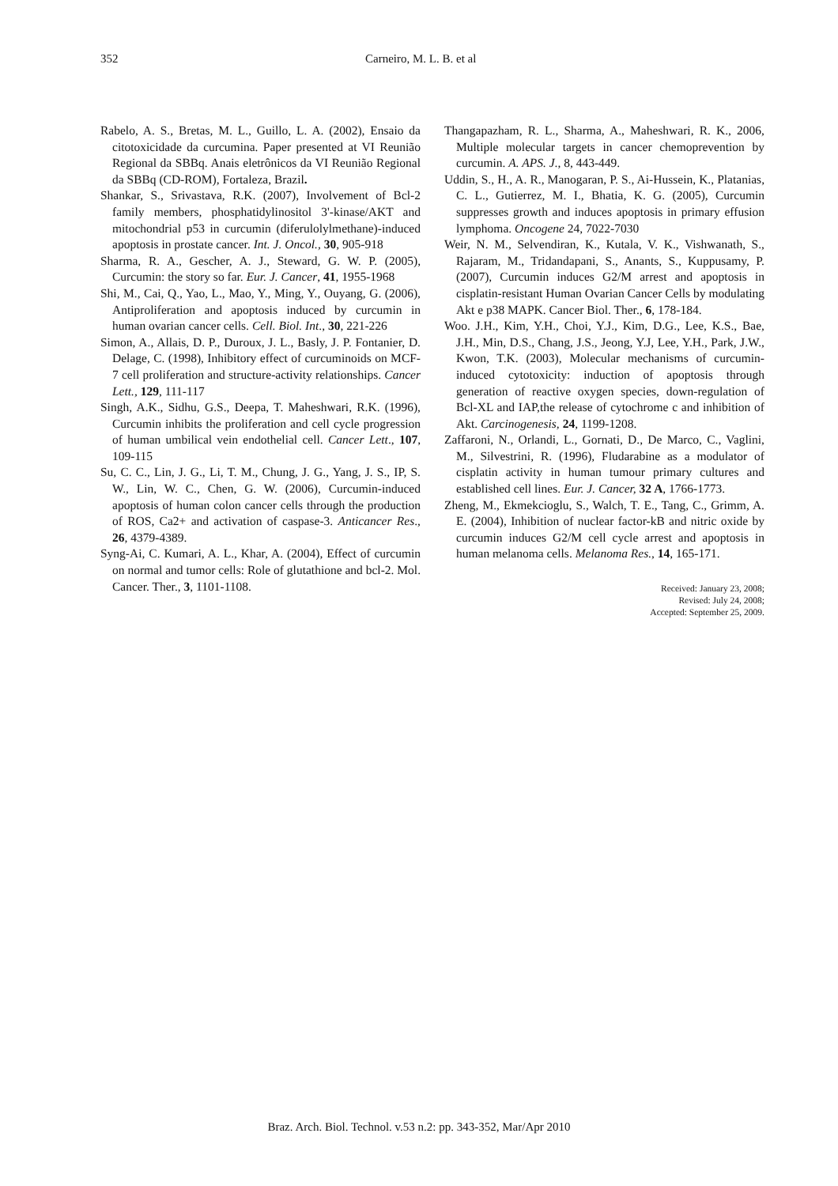352 Carneiro, M. L. B. et al
Rabelo, A. S., Bretas, M. L., Guillo, L. A. (2002), Ensaio da citotoxicidade da curcumina. Paper presented at VI Reunião Regional da SBBq. Anais eletrônicos da VI Reunião Regional da SBBq (CD-ROM), Fortaleza, Brazil.
Shankar, S., Srivastava, R.K. (2007), Involvement of Bcl-2 family members, phosphatidylinositol 3'-kinase/AKT and mitochondrial p53 in curcumin (diferulolylmethane)-induced apoptosis in prostate cancer. Int. J. Oncol., 30, 905-918
Sharma, R. A., Gescher, A. J., Steward, G. W. P. (2005), Curcumin: the story so far. Eur. J. Cancer, 41, 1955-1968
Shi, M., Cai, Q., Yao, L., Mao, Y., Ming, Y., Ouyang, G. (2006), Antiproliferation and apoptosis induced by curcumin in human ovarian cancer cells. Cell. Biol. Int., 30, 221-226
Simon, A., Allais, D. P., Duroux, J. L., Basly, J. P. Fontanier, D. Delage, C. (1998), Inhibitory effect of curcuminoids on MCF-7 cell proliferation and structure-activity relationships. Cancer Lett., 129, 111-117
Singh, A.K., Sidhu, G.S., Deepa, T. Maheshwari, R.K. (1996), Curcumin inhibits the proliferation and cell cycle progression of human umbilical vein endothelial cell. Cancer Lett., 107, 109-115
Su, C. C., Lin, J. G., Li, T. M., Chung, J. G., Yang, J. S., IP, S. W., Lin, W. C., Chen, G. W. (2006), Curcumin-induced apoptosis of human colon cancer cells through the production of ROS, Ca2+ and activation of caspase-3. Anticancer Res., 26, 4379-4389.
Syng-Ai, C. Kumari, A. L., Khar, A. (2004), Effect of curcumin on normal and tumor cells: Role of glutathione and bcl-2. Mol. Cancer. Ther., 3, 1101-1108.
Thangapazham, R. L., Sharma, A., Maheshwari, R. K., 2006, Multiple molecular targets in cancer chemoprevention by curcumin. A. APS. J., 8, 443-449.
Uddin, S., H., A. R., Manogaran, P. S., Ai-Hussein, K., Platanias, C. L., Gutierrez, M. I., Bhatia, K. G. (2005), Curcumin suppresses growth and induces apoptosis in primary effusion lymphoma. Oncogene 24, 7022-7030
Weir, N. M., Selvendiran, K., Kutala, V. K., Vishwanath, S., Rajaram, M., Tridandapani, S., Anants, S., Kuppusamy, P. (2007), Curcumin induces G2/M arrest and apoptosis in cisplatin-resistant Human Ovarian Cancer Cells by modulating Akt e p38 MAPK. Cancer Biol. Ther., 6, 178-184.
Woo. J.H., Kim, Y.H., Choi, Y.J., Kim, D.G., Lee, K.S., Bae, J.H., Min, D.S., Chang, J.S., Jeong, Y.J, Lee, Y.H., Park, J.W., Kwon, T.K. (2003), Molecular mechanisms of curcumin-induced cytotoxicity: induction of apoptosis through generation of reactive oxygen species, down-regulation of Bcl-XL and IAP,the release of cytochrome c and inhibition of Akt. Carcinogenesis, 24, 1199-1208.
Zaffaroni, N., Orlandi, L., Gornati, D., De Marco, C., Vaglini, M., Silvestrini, R. (1996), Fludarabine as a modulator of cisplatin activity in human tumour primary cultures and established cell lines. Eur. J. Cancer, 32 A, 1766-1773.
Zheng, M., Ekmekcioglu, S., Walch, T. E., Tang, C., Grimm, A. E. (2004), Inhibition of nuclear factor-kB and nitric oxide by curcumin induces G2/M cell cycle arrest and apoptosis in human melanoma cells. Melanoma Res., 14, 165-171.
Received: January 23, 2008;
Revised: July 24, 2008;
Accepted: September 25, 2009.
Braz. Arch. Biol. Technol. v.53 n.2: pp. 343-352, Mar/Apr 2010